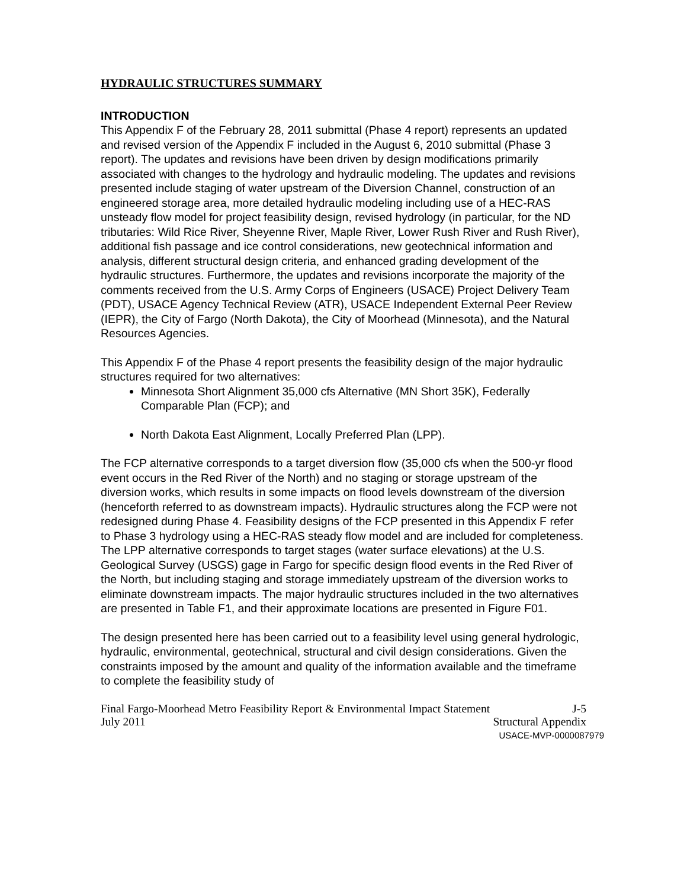HYDRAULIC STRUCTURES SUMMARY
INTRODUCTION
This Appendix F of the February 28, 2011 submittal (Phase 4 report) represents an updated and revised version of the Appendix F included in the August 6, 2010 submittal (Phase 3 report). The updates and revisions have been driven by design modifications primarily associated with changes to the hydrology and hydraulic modeling. The updates and revisions presented include staging of water upstream of the Diversion Channel, construction of an engineered storage area, more detailed hydraulic modeling including use of a HEC-RAS unsteady flow model for project feasibility design, revised hydrology (in particular, for the ND tributaries: Wild Rice River, Sheyenne River, Maple River, Lower Rush River and Rush River), additional fish passage and ice control considerations, new geotechnical information and analysis, different structural design criteria, and enhanced grading development of the hydraulic structures. Furthermore, the updates and revisions incorporate the majority of the comments received from the U.S. Army Corps of Engineers (USACE) Project Delivery Team (PDT), USACE Agency Technical Review (ATR), USACE Independent External Peer Review (IEPR), the City of Fargo (North Dakota), the City of Moorhead (Minnesota), and the Natural Resources Agencies.
This Appendix F of the Phase 4 report presents the feasibility design of the major hydraulic structures required for two alternatives:
Minnesota Short Alignment 35,000 cfs Alternative (MN Short 35K), Federally Comparable Plan (FCP); and
North Dakota East Alignment, Locally Preferred Plan (LPP).
The FCP alternative corresponds to a target diversion flow (35,000 cfs when the 500-yr flood event occurs in the Red River of the North) and no staging or storage upstream of the diversion works, which results in some impacts on flood levels downstream of the diversion (henceforth referred to as downstream impacts). Hydraulic structures along the FCP were not redesigned during Phase 4. Feasibility designs of the FCP presented in this Appendix F refer to Phase 3 hydrology using a HEC-RAS steady flow model and are included for completeness. The LPP alternative corresponds to target stages (water surface elevations) at the U.S. Geological Survey (USGS) gage in Fargo for specific design flood events in the Red River of the North, but including staging and storage immediately upstream of the diversion works to eliminate downstream impacts. The major hydraulic structures included in the two alternatives are presented in Table F1, and their approximate locations are presented in Figure F01.
The design presented here has been carried out to a feasibility level using general hydrologic, hydraulic, environmental, geotechnical, structural and civil design considerations. Given the constraints imposed by the amount and quality of the information available and the timeframe to complete the feasibility study of
Final Fargo-Moorhead Metro Feasibility Report & Environmental Impact Statement J-5
July 2011 Structural Appendix
USACE-MVP-0000087979